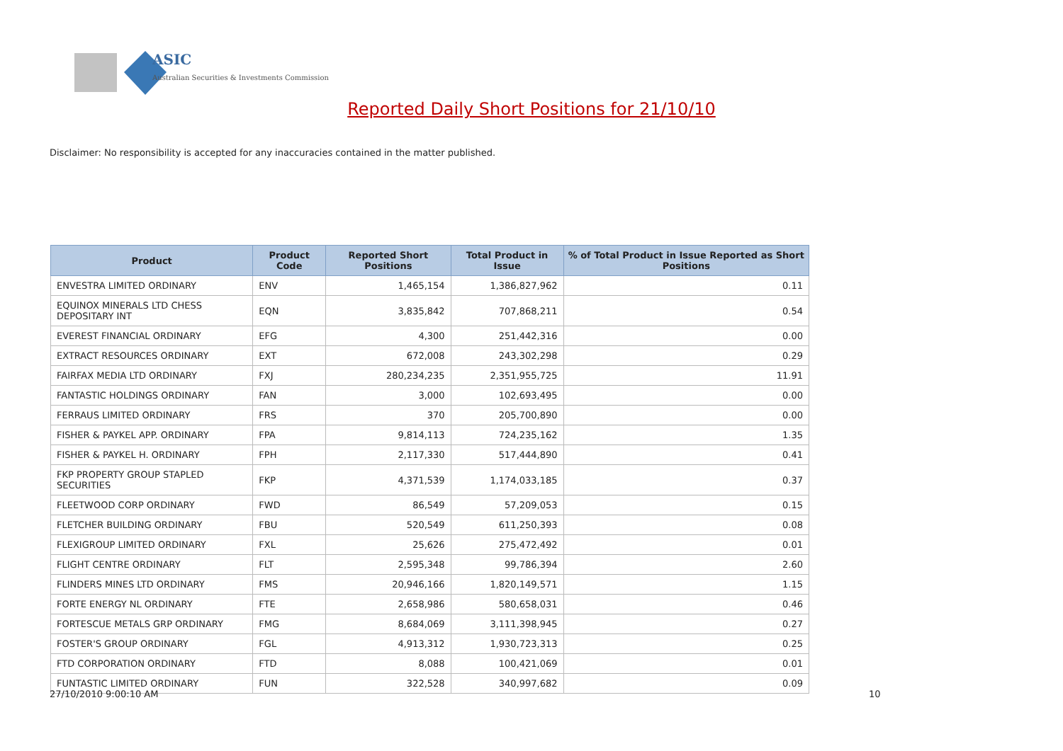ASIC
Australian Securities & Investments Commission
Reported Daily Short Positions for 21/10/10
Disclaimer: No responsibility is accepted for any inaccuracies contained in the matter published.
| Product | Product Code | Reported Short Positions | Total Product in Issue | % of Total Product in Issue Reported as Short Positions |
| --- | --- | --- | --- | --- |
| ENVESTRA LIMITED ORDINARY | ENV | 1,465,154 | 1,386,827,962 | 0.11 |
| EQUINOX MINERALS LTD CHESS DEPOSITARY INT | EQN | 3,835,842 | 707,868,211 | 0.54 |
| EVEREST FINANCIAL ORDINARY | EFG | 4,300 | 251,442,316 | 0.00 |
| EXTRACT RESOURCES ORDINARY | EXT | 672,008 | 243,302,298 | 0.29 |
| FAIRFAX MEDIA LTD ORDINARY | FXJ | 280,234,235 | 2,351,955,725 | 11.91 |
| FANTASTIC HOLDINGS ORDINARY | FAN | 3,000 | 102,693,495 | 0.00 |
| FERRAUS LIMITED ORDINARY | FRS | 370 | 205,700,890 | 0.00 |
| FISHER & PAYKEL APP. ORDINARY | FPA | 9,814,113 | 724,235,162 | 1.35 |
| FISHER & PAYKEL H. ORDINARY | FPH | 2,117,330 | 517,444,890 | 0.41 |
| FKP PROPERTY GROUP STAPLED SECURITIES | FKP | 4,371,539 | 1,174,033,185 | 0.37 |
| FLEETWOOD CORP ORDINARY | FWD | 86,549 | 57,209,053 | 0.15 |
| FLETCHER BUILDING ORDINARY | FBU | 520,549 | 611,250,393 | 0.08 |
| FLEXIGROUP LIMITED ORDINARY | FXL | 25,626 | 275,472,492 | 0.01 |
| FLIGHT CENTRE ORDINARY | FLT | 2,595,348 | 99,786,394 | 2.60 |
| FLINDERS MINES LTD ORDINARY | FMS | 20,946,166 | 1,820,149,571 | 1.15 |
| FORTE ENERGY NL ORDINARY | FTE | 2,658,986 | 580,658,031 | 0.46 |
| FORTESCUE METALS GRP ORDINARY | FMG | 8,684,069 | 3,111,398,945 | 0.27 |
| FOSTER'S GROUP ORDINARY | FGL | 4,913,312 | 1,930,723,313 | 0.25 |
| FTD CORPORATION ORDINARY | FTD | 8,088 | 100,421,069 | 0.01 |
| FUNTASTIC LIMITED ORDINARY | FUN | 322,528 | 340,997,682 | 0.09 |
27/10/2010 9:00:10 AM 10